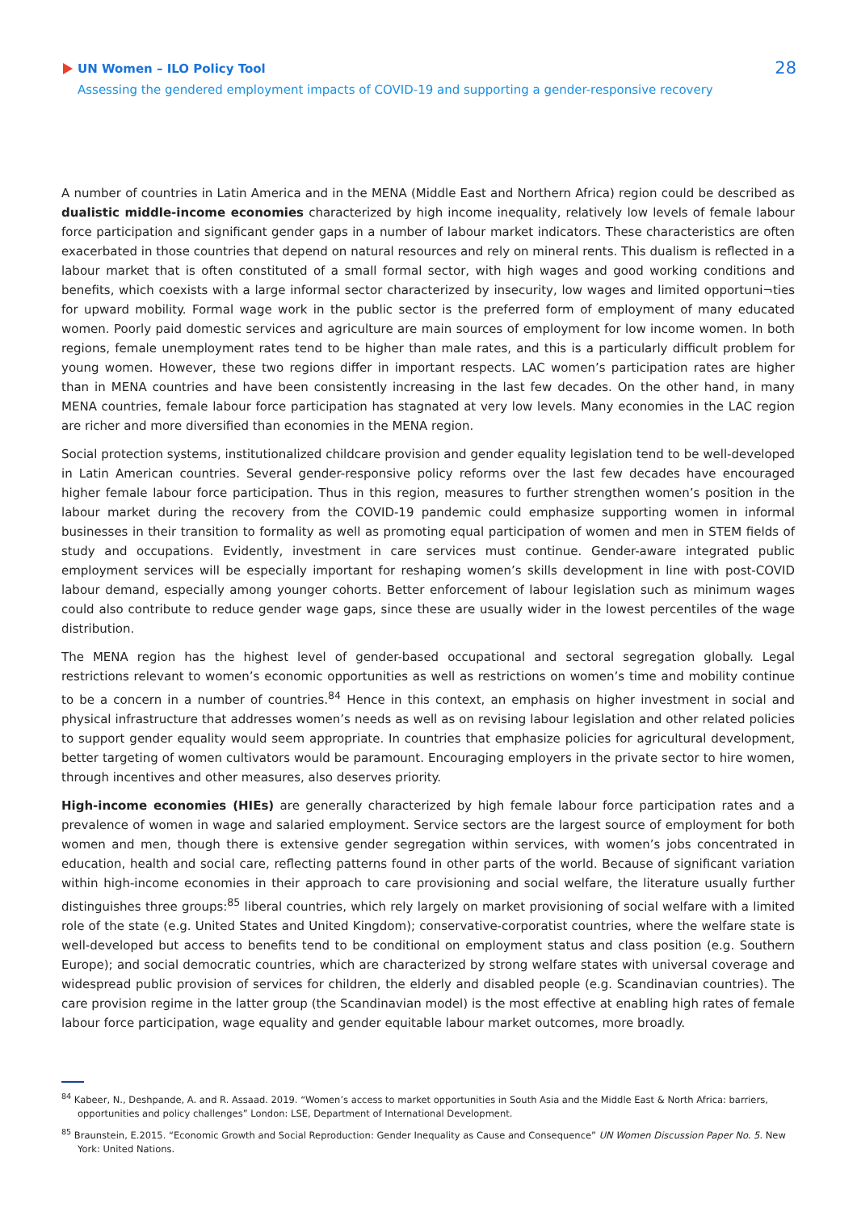UN Women – ILO Policy Tool
Assessing the gendered employment impacts of COVID-19 and supporting a gender-responsive recovery
28
A number of countries in Latin America and in the MENA (Middle East and Northern Africa) region could be described as dualistic middle-income economies characterized by high income inequality, relatively low levels of female labour force participation and significant gender gaps in a number of labour market indicators. These characteristics are often exacerbated in those countries that depend on natural resources and rely on mineral rents. This dualism is reflected in a labour market that is often constituted of a small formal sector, with high wages and good working conditions and benefits, which coexists with a large informal sector characterized by insecurity, low wages and limited opportuni¬ties for upward mobility. Formal wage work in the public sector is the preferred form of employment of many educated women. Poorly paid domestic services and agriculture are main sources of employment for low income women. In both regions, female unemployment rates tend to be higher than male rates, and this is a particularly difficult problem for young women. However, these two regions differ in important respects. LAC women’s participation rates are higher than in MENA countries and have been consistently increasing in the last few decades. On the other hand, in many MENA countries, female labour force participation has stagnated at very low levels. Many economies in the LAC region are richer and more diversified than economies in the MENA region.
Social protection systems, institutionalized childcare provision and gender equality legislation tend to be well-developed in Latin American countries. Several gender-responsive policy reforms over the last few decades have encouraged higher female labour force participation. Thus in this region, measures to further strengthen women’s position in the labour market during the recovery from the COVID-19 pandemic could emphasize supporting women in informal businesses in their transition to formality as well as promoting equal participation of women and men in STEM fields of study and occupations. Evidently, investment in care services must continue. Gender-aware integrated public employment services will be especially important for reshaping women’s skills development in line with post-COVID labour demand, especially among younger cohorts. Better enforcement of labour legislation such as minimum wages could also contribute to reduce gender wage gaps, since these are usually wider in the lowest percentiles of the wage distribution.
The MENA region has the highest level of gender-based occupational and sectoral segregation globally. Legal restrictions relevant to women’s economic opportunities as well as restrictions on women’s time and mobility continue to be a concern in a number of countries.<sup>84</sup> Hence in this context, an emphasis on higher investment in social and physical infrastructure that addresses women’s needs as well as on revising labour legislation and other related policies to support gender equality would seem appropriate. In countries that emphasize policies for agricultural development, better targeting of women cultivators would be paramount. Encouraging employers in the private sector to hire women, through incentives and other measures, also deserves priority.
High-income economies (HIEs) are generally characterized by high female labour force participation rates and a prevalence of women in wage and salaried employment. Service sectors are the largest source of employment for both women and men, though there is extensive gender segregation within services, with women’s jobs concentrated in education, health and social care, reflecting patterns found in other parts of the world. Because of significant variation within high-income economies in their approach to care provisioning and social welfare, the literature usually further distinguishes three groups:<sup>85</sup> liberal countries, which rely largely on market provisioning of social welfare with a limited role of the state (e.g. United States and United Kingdom); conservative-corporatist countries, where the welfare state is well-developed but access to benefits tend to be conditional on employment status and class position (e.g. Southern Europe); and social democratic countries, which are characterized by strong welfare states with universal coverage and widespread public provision of services for children, the elderly and disabled people (e.g. Scandinavian countries). The care provision regime in the latter group (the Scandinavian model) is the most effective at enabling high rates of female labour force participation, wage equality and gender equitable labour market outcomes, more broadly.
<sup>84</sup> Kabeer, N., Deshpande, A. and R. Assaad. 2019. “Women’s access to market opportunities in South Asia and the Middle East & North Africa: barriers, opportunities and policy challenges” London: LSE, Department of International Development.
<sup>85</sup> Braunstein, E.2015. “Economic Growth and Social Reproduction: Gender Inequality as Cause and Consequence” UN Women Discussion Paper No. 5. New York: United Nations.